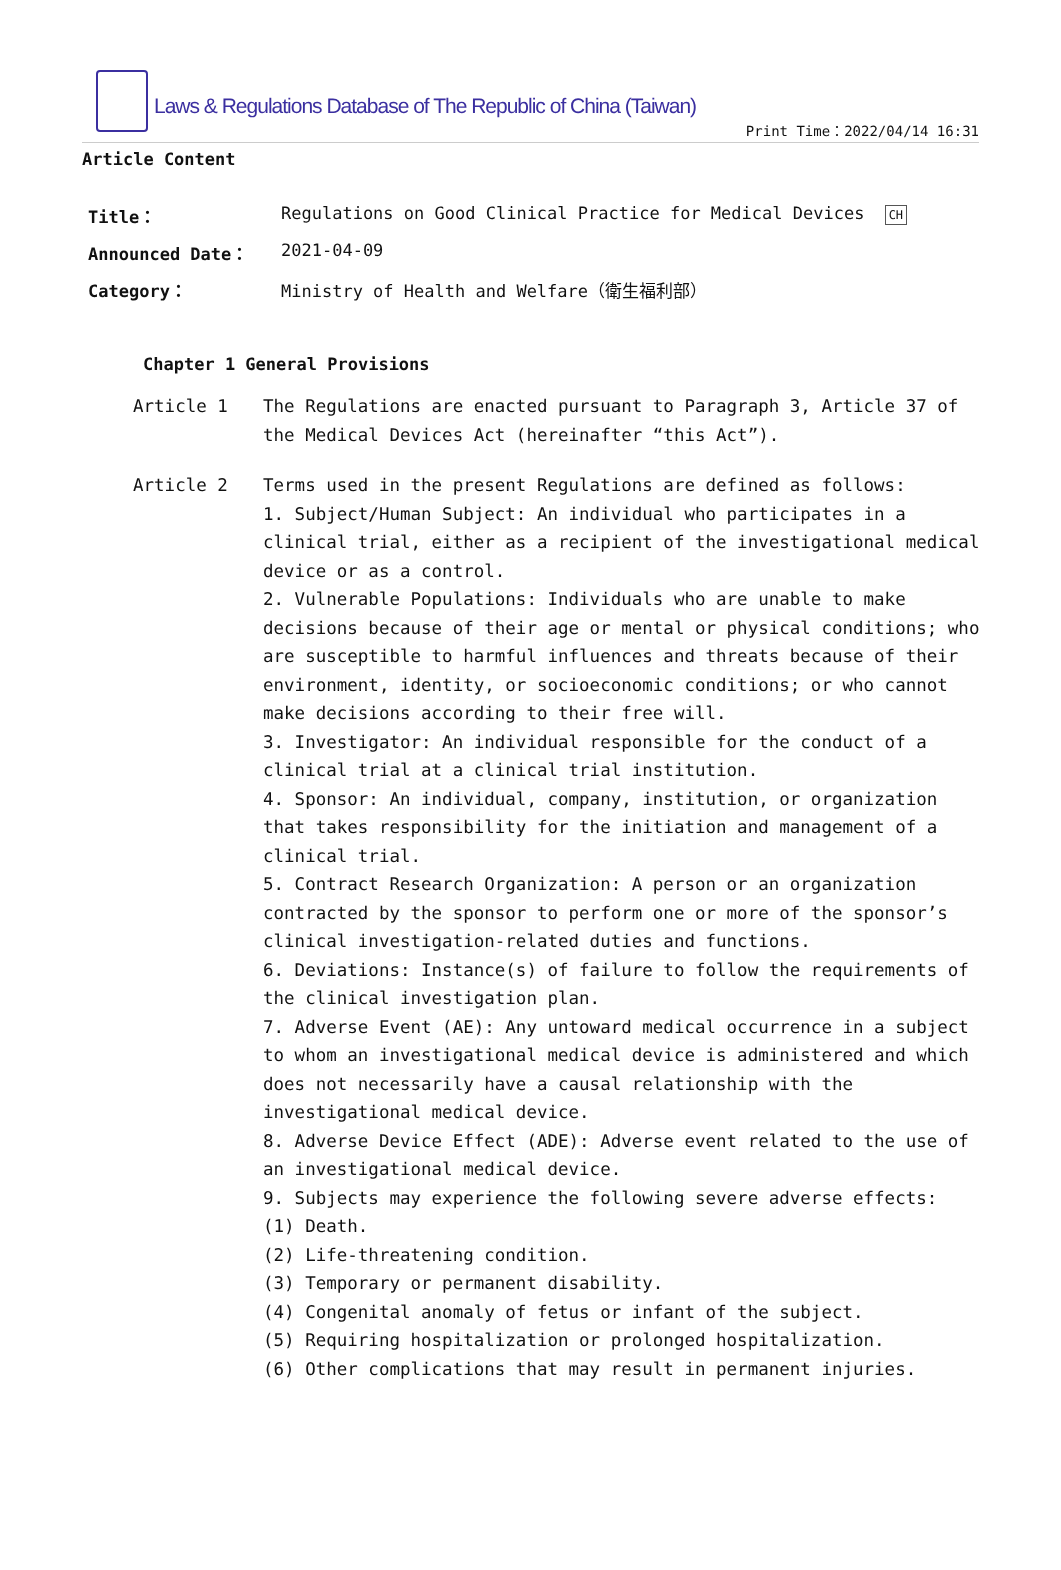Laws & Regulations Database of The Republic of China (Taiwan)
Print Time：2022/04/14 16:31
Article Content
Title： Regulations on Good Clinical Practice for Medical Devices CH
Announced Date： 2021-04-09
Category： Ministry of Health and Welfare（衛生福利部）
Chapter 1 General Provisions
Article 1 The Regulations are enacted pursuant to Paragraph 3, Article 37 of the Medical Devices Act (hereinafter “this Act”).
Article 2 Terms used in the present Regulations are defined as follows:
1. Subject/Human Subject: An individual who participates in a clinical trial, either as a recipient of the investigational medical device or as a control.
2. Vulnerable Populations: Individuals who are unable to make decisions because of their age or mental or physical conditions; who are susceptible to harmful influences and threats because of their environment, identity, or socioeconomic conditions; or who cannot make decisions according to their free will.
3. Investigator: An individual responsible for the conduct of a clinical trial at a clinical trial institution.
4. Sponsor: An individual, company, institution, or organization that takes responsibility for the initiation and management of a clinical trial.
5. Contract Research Organization: A person or an organization contracted by the sponsor to perform one or more of the sponsor’s clinical investigation-related duties and functions.
6. Deviations: Instance(s) of failure to follow the requirements of the clinical investigation plan.
7. Adverse Event (AE): Any untoward medical occurrence in a subject to whom an investigational medical device is administered and which does not necessarily have a causal relationship with the investigational medical device.
8. Adverse Device Effect (ADE): Adverse event related to the use of an investigational medical device.
9. Subjects may experience the following severe adverse effects:
(1) Death.
(2) Life-threatening condition.
(3) Temporary or permanent disability.
(4) Congenital anomaly of fetus or infant of the subject.
(5) Requiring hospitalization or prolonged hospitalization.
(6) Other complications that may result in permanent injuries.